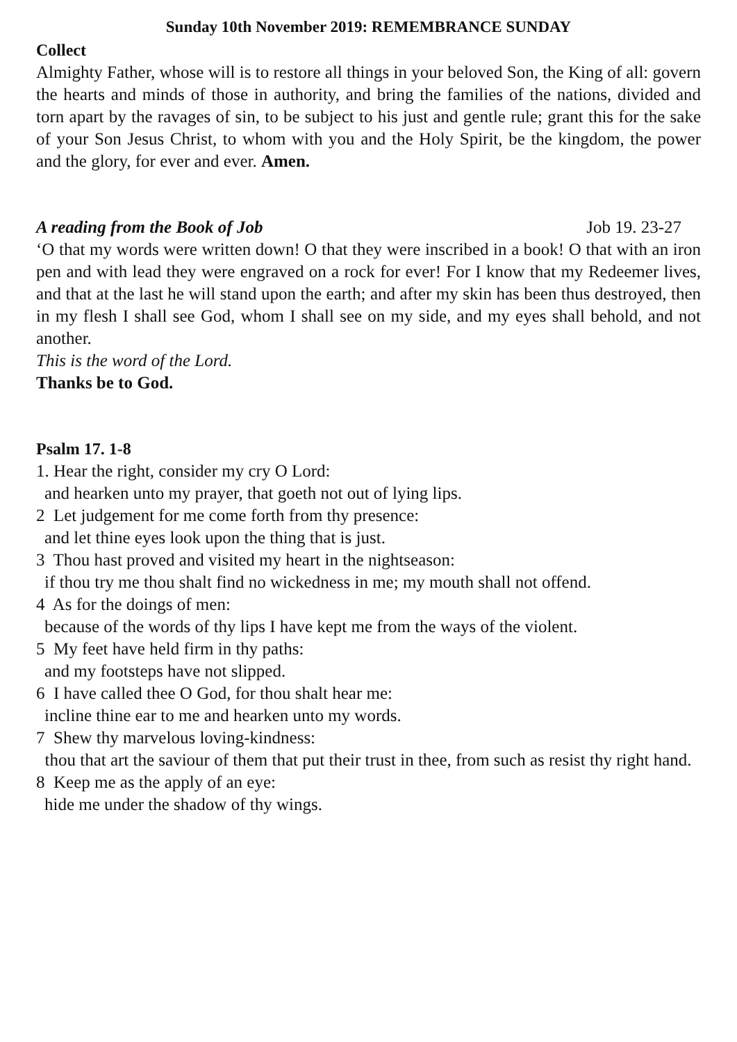Sunday 10th November 2019: REMEMBRANCE SUNDAY
Collect
Almighty Father, whose will is to restore all things in your beloved Son, the King of all: govern the hearts and minds of those in authority, and bring the families of the nations, divided and torn apart by the ravages of sin, to be subject to his just and gentle rule; grant this for the sake of your Son Jesus Christ, to whom with you and the Holy Spirit, be the kingdom, the power and the glory, for ever and ever. Amen.
A reading from the Book of Job Job 19. 23-27
‘O that my words were written down! O that they were inscribed in a book! O that with an iron pen and with lead they were engraved on a rock for ever! For I know that my Redeemer lives, and that at the last he will stand upon the earth; and after my skin has been thus destroyed, then in my flesh I shall see God, whom I shall see on my side, and my eyes shall behold, and not another.
This is the word of the Lord.
Thanks be to God.
Psalm 17. 1-8
1. Hear the right, consider my cry O Lord:
and hearken unto my prayer, that goeth not out of lying lips.
2 Let judgement for me come forth from thy presence:
and let thine eyes look upon the thing that is just.
3 Thou hast proved and visited my heart in the nightseason:
if thou try me thou shalt find no wickedness in me; my mouth shall not offend.
4 As for the doings of men:
because of the words of thy lips I have kept me from the ways of the violent.
5 My feet have held firm in thy paths:
and my footsteps have not slipped.
6 I have called thee O God, for thou shalt hear me:
incline thine ear to me and hearken unto my words.
7 Shew thy marvelous loving-kindness:
thou that art the saviour of them that put their trust in thee, from such as resist thy right hand.
8 Keep me as the apply of an eye:
hide me under the shadow of thy wings.